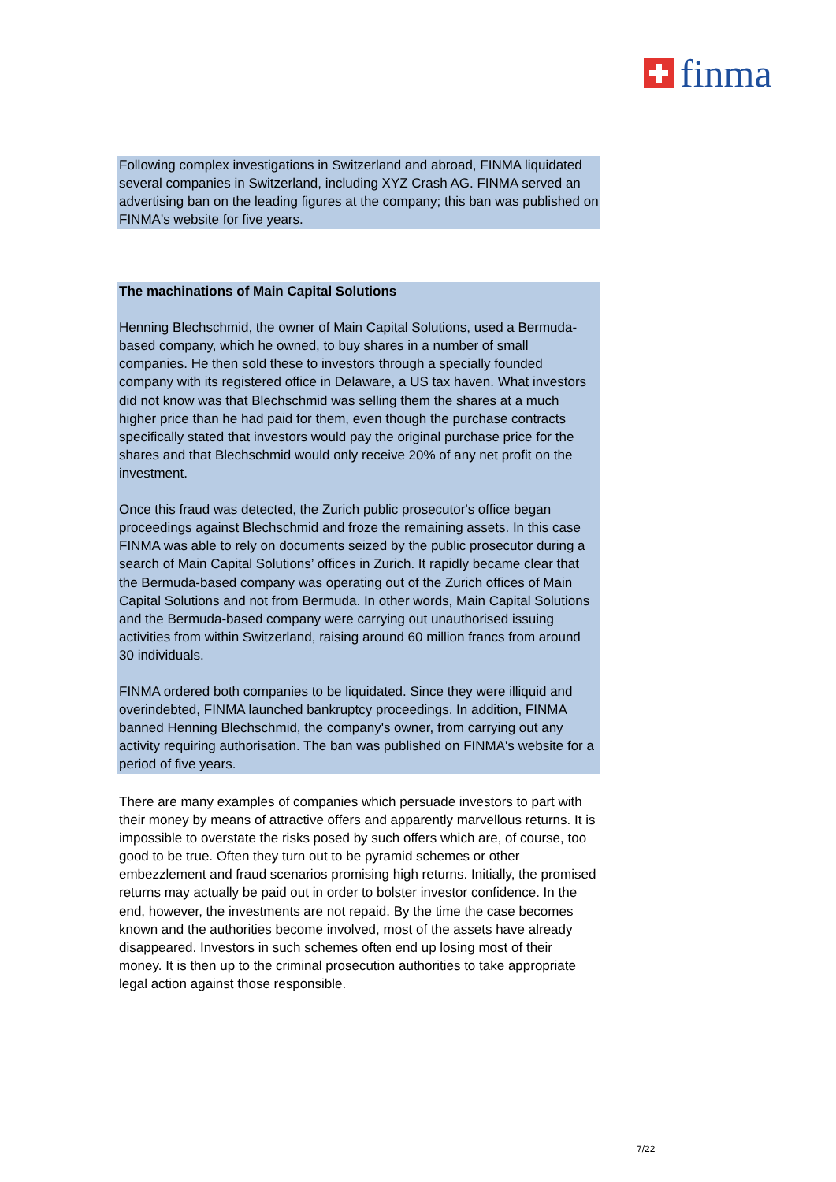finma
Following complex investigations in Switzerland and abroad, FINMA liquidated several companies in Switzerland, including XYZ Crash AG. FINMA served an advertising ban on the leading figures at the company; this ban was published on FINMA's website for five years.
The machinations of Main Capital Solutions
Henning Blechschmid, the owner of Main Capital Solutions, used a Bermuda-based company, which he owned, to buy shares in a number of small companies. He then sold these to investors through a specially founded company with its registered office in Delaware, a US tax haven. What investors did not know was that Blechschmid was selling them the shares at a much higher price than he had paid for them, even though the purchase contracts specifically stated that investors would pay the original purchase price for the shares and that Blechschmid would only receive 20% of any net profit on the investment.
Once this fraud was detected, the Zurich public prosecutor's office began proceedings against Blechschmid and froze the remaining assets. In this case FINMA was able to rely on documents seized by the public prosecutor during a search of Main Capital Solutions’ offices in Zurich. It rapidly became clear that the Bermuda-based company was operating out of the Zurich offices of Main Capital Solutions and not from Bermuda. In other words, Main Capital Solutions and the Bermuda-based company were carrying out unauthorised issuing activities from within Switzerland, raising around 60 million francs from around 30 individuals.
FINMA ordered both companies to be liquidated. Since they were illiquid and overindebted, FINMA launched bankruptcy proceedings. In addition, FINMA banned Henning Blechschmid, the company's owner, from carrying out any activity requiring authorisation. The ban was published on FINMA's website for a period of five years.
There are many examples of companies which persuade investors to part with their money by means of attractive offers and apparently marvellous returns. It is impossible to overstate the risks posed by such offers which are, of course, too good to be true. Often they turn out to be pyramid schemes or other embezzlement and fraud scenarios promising high returns. Initially, the promised returns may actually be paid out in order to bolster investor confidence. In the end, however, the investments are not repaid. By the time the case becomes known and the authorities become involved, most of the assets have already disappeared. Investors in such schemes often end up losing most of their money. It is then up to the criminal prosecution authorities to take appropriate legal action against those responsible.
7/22